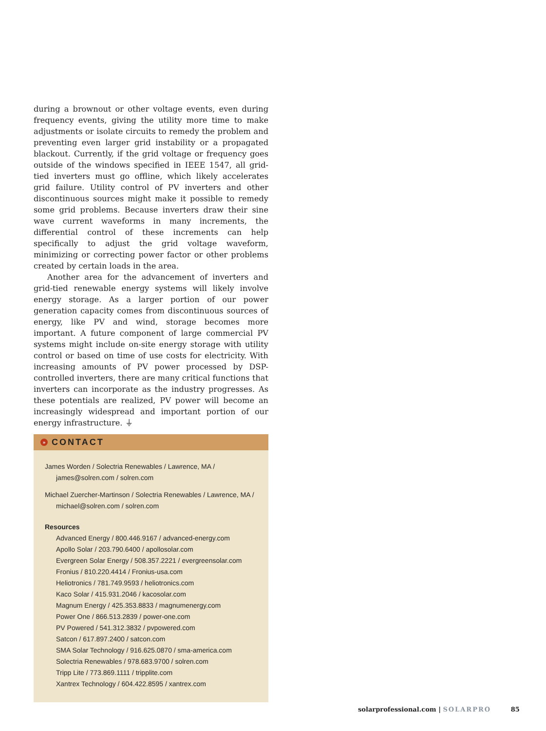during a brownout or other voltage events, even during frequency events, giving the utility more time to make adjustments or isolate circuits to remedy the problem and preventing even larger grid instability or a propagated blackout. Currently, if the grid voltage or frequency goes outside of the windows specified in IEEE 1547, all grid-tied inverters must go offline, which likely accelerates grid failure. Utility control of PV inverters and other discontinuous sources might make it possible to remedy some grid problems. Because inverters draw their sine wave current waveforms in many increments, the differential control of these increments can help specifically to adjust the grid voltage waveform, minimizing or correcting power factor or other problems created by certain loads in the area.
Another area for the advancement of inverters and grid-tied renewable energy systems will likely involve energy storage. As a larger portion of our power generation capacity comes from discontinuous sources of energy, like PV and wind, storage becomes more important. A future component of large commercial PV systems might include on-site energy storage with utility control or based on time of use costs for electricity. With increasing amounts of PV power processed by DSP-controlled inverters, there are many critical functions that inverters can incorporate as the industry progresses. As these potentials are realized, PV power will become an increasingly widespread and important portion of our energy infrastructure. ⏚
» CONTACT
James Worden / Solectria Renewables / Lawrence, MA / james@solren.com / solren.com
Michael Zuercher-Martinson / Solectria Renewables / Lawrence, MA / michael@solren.com / solren.com
Resources
Advanced Energy / 800.446.9167 / advanced-energy.com
Apollo Solar / 203.790.6400 / apollosolar.com
Evergreen Solar Energy / 508.357.2221 / evergreensolar.com
Fronius / 810.220.4414 / Fronius-usa.com
Heliotronics / 781.749.9593 / heliotronics.com
Kaco Solar / 415.931.2046 / kacosolar.com
Magnum Energy / 425.353.8833 / magnumenergy.com
Power One / 866.513.2839 / power-one.com
PV Powered / 541.312.3832 / pvpowered.com
Satcon / 617.897.2400 / satcon.com
SMA Solar Technology / 916.625.0870 / sma-america.com
Solectria Renewables / 978.683.9700 / solren.com
Tripp Lite / 773.869.1111 / tripplite.com
Xantrex Technology / 604.422.8595 / xantrex.com
solarprofessional.com | SOLARPRO 85